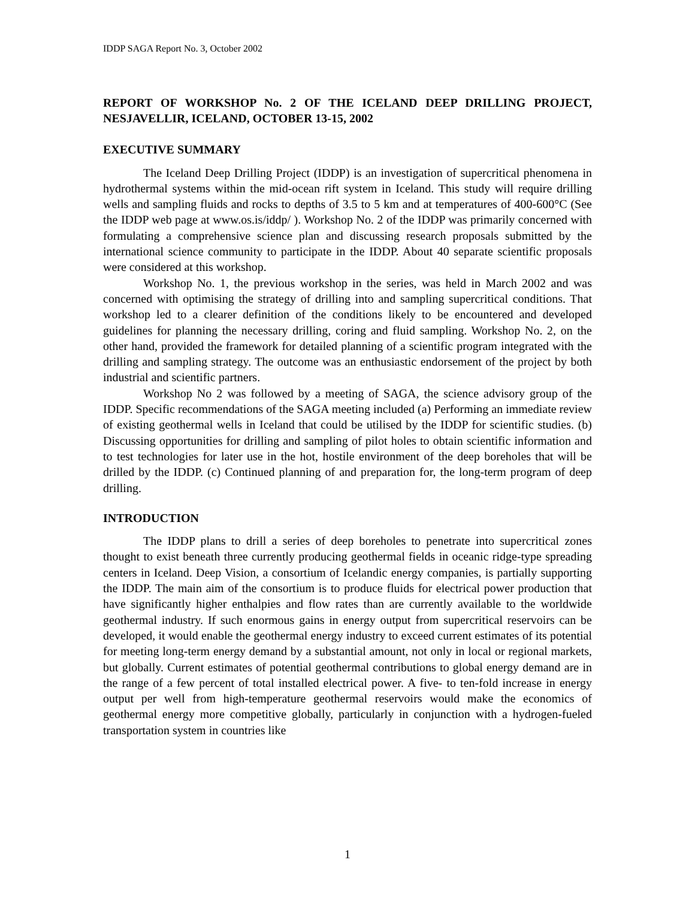IDDP SAGA Report No. 3, October 2002
REPORT OF WORKSHOP No. 2 OF THE ICELAND DEEP DRILLING PROJECT, NESJAVELLIR, ICELAND, OCTOBER 13-15, 2002
EXECUTIVE SUMMARY
The Iceland Deep Drilling Project (IDDP) is an investigation of supercritical phenomena in hydrothermal systems within the mid-ocean rift system in Iceland. This study will require drilling wells and sampling fluids and rocks to depths of 3.5 to 5 km and at temperatures of 400-600°C (See the IDDP web page at www.os.is/iddp/ ). Workshop No. 2 of the IDDP was primarily concerned with formulating a comprehensive science plan and discussing research proposals submitted by the international science community to participate in the IDDP. About 40 separate scientific proposals were considered at this workshop.
Workshop No. 1, the previous workshop in the series, was held in March 2002 and was concerned with optimising the strategy of drilling into and sampling supercritical conditions. That workshop led to a clearer definition of the conditions likely to be encountered and developed guidelines for planning the necessary drilling, coring and fluid sampling. Workshop No. 2, on the other hand, provided the framework for detailed planning of a scientific program integrated with the drilling and sampling strategy. The outcome was an enthusiastic endorsement of the project by both industrial and scientific partners.
Workshop No 2 was followed by a meeting of SAGA, the science advisory group of the IDDP. Specific recommendations of the SAGA meeting included (a) Performing an immediate review of existing geothermal wells in Iceland that could be utilised by the IDDP for scientific studies. (b) Discussing opportunities for drilling and sampling of pilot holes to obtain scientific information and to test technologies for later use in the hot, hostile environment of the deep boreholes that will be drilled by the IDDP. (c) Continued planning of and preparation for, the long-term program of deep drilling.
INTRODUCTION
The IDDP plans to drill a series of deep boreholes to penetrate into supercritical zones thought to exist beneath three currently producing geothermal fields in oceanic ridge-type spreading centers in Iceland. Deep Vision, a consortium of Icelandic energy companies, is partially supporting the IDDP. The main aim of the consortium is to produce fluids for electrical power production that have significantly higher enthalpies and flow rates than are currently available to the worldwide geothermal industry. If such enormous gains in energy output from supercritical reservoirs can be developed, it would enable the geothermal energy industry to exceed current estimates of its potential for meeting long-term energy demand by a substantial amount, not only in local or regional markets, but globally. Current estimates of potential geothermal contributions to global energy demand are in the range of a few percent of total installed electrical power. A five- to ten-fold increase in energy output per well from high-temperature geothermal reservoirs would make the economics of geothermal energy more competitive globally, particularly in conjunction with a hydrogen-fueled transportation system in countries like
1